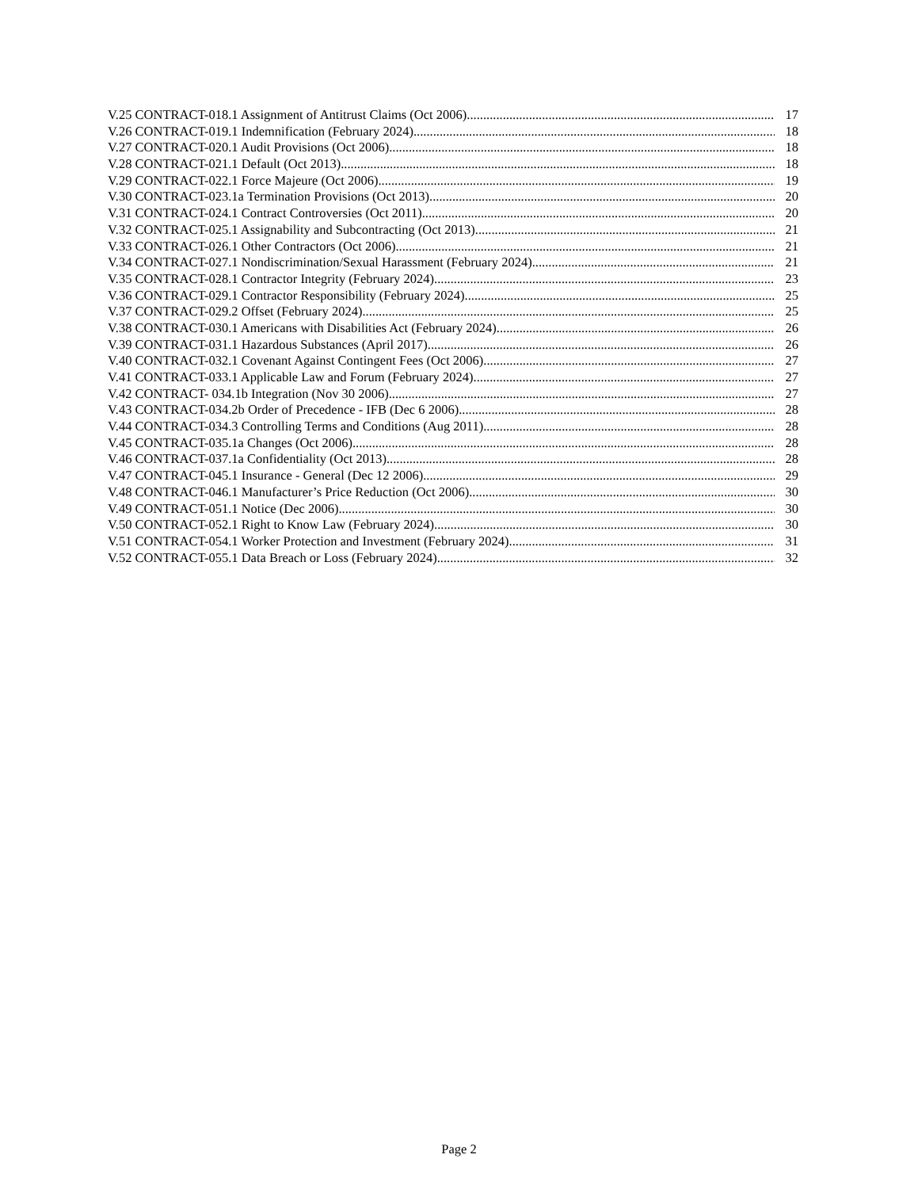V.25 CONTRACT-018.1 Assignment of Antitrust Claims (Oct 2006) 17
V.26 CONTRACT-019.1 Indemnification (February 2024) 18
V.27 CONTRACT-020.1 Audit Provisions (Oct 2006) 18
V.28 CONTRACT-021.1 Default (Oct 2013) 18
V.29 CONTRACT-022.1 Force Majeure (Oct 2006) 19
V.30 CONTRACT-023.1a Termination Provisions (Oct 2013) 20
V.31 CONTRACT-024.1 Contract Controversies (Oct 2011) 20
V.32 CONTRACT-025.1 Assignability and Subcontracting (Oct 2013) 21
V.33 CONTRACT-026.1 Other Contractors (Oct 2006) 21
V.34 CONTRACT-027.1 Nondiscrimination/Sexual Harassment (February 2024) 21
V.35 CONTRACT-028.1 Contractor Integrity (February 2024) 23
V.36 CONTRACT-029.1 Contractor Responsibility (February 2024) 25
V.37 CONTRACT-029.2 Offset (February 2024) 25
V.38 CONTRACT-030.1 Americans with Disabilities Act (February 2024) 26
V.39 CONTRACT-031.1 Hazardous Substances (April 2017) 26
V.40 CONTRACT-032.1 Covenant Against Contingent Fees (Oct 2006) 27
V.41 CONTRACT-033.1 Applicable Law and Forum (February 2024) 27
V.42 CONTRACT- 034.1b Integration (Nov 30 2006) 27
V.43 CONTRACT-034.2b Order of Precedence - IFB (Dec 6 2006) 28
V.44 CONTRACT-034.3 Controlling Terms and Conditions (Aug 2011) 28
V.45 CONTRACT-035.1a Changes (Oct 2006) 28
V.46 CONTRACT-037.1a Confidentiality (Oct 2013) 28
V.47 CONTRACT-045.1 Insurance - General (Dec 12 2006) 29
V.48 CONTRACT-046.1 Manufacturer’s Price Reduction (Oct 2006) 30
V.49 CONTRACT-051.1 Notice (Dec 2006) 30
V.50 CONTRACT-052.1 Right to Know Law (February 2024) 30
V.51 CONTRACT-054.1 Worker Protection and Investment (February 2024) 31
V.52 CONTRACT-055.1 Data Breach or Loss (February 2024) 32
Page 2